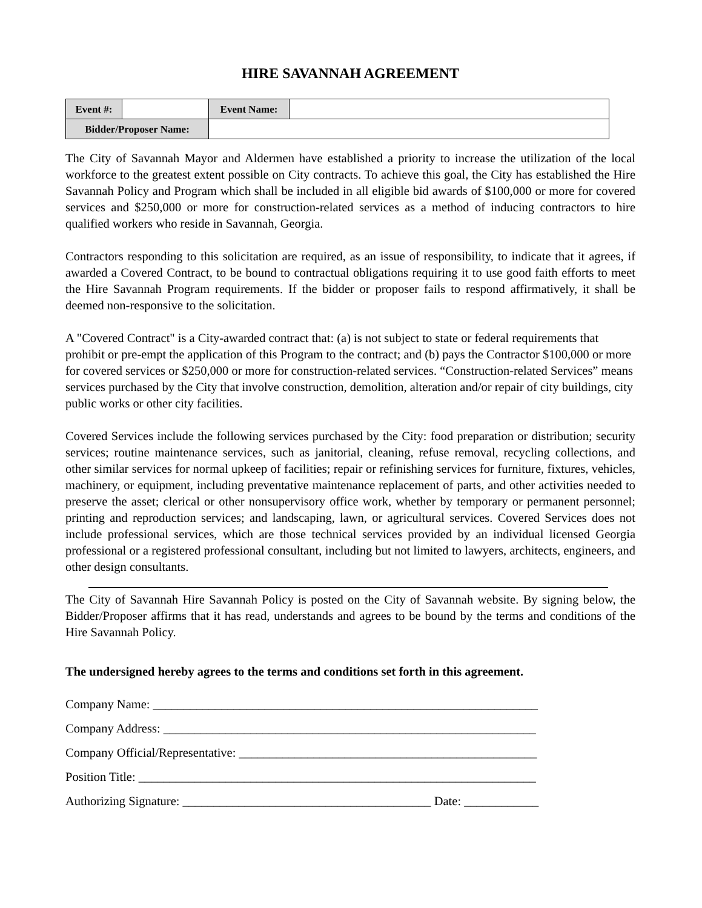HIRE SAVANNAH AGREEMENT
| Event #: | | Event Name: | |
| Bidder/Proposer Name: | | | |
The City of Savannah Mayor and Aldermen have established a priority to increase the utilization of the local workforce to the greatest extent possible on City contracts. To achieve this goal, the City has established the Hire Savannah Policy and Program which shall be included in all eligible bid awards of $100,000 or more for covered services and $250,000 or more for construction-related services as a method of inducing contractors to hire qualified workers who reside in Savannah, Georgia.
Contractors responding to this solicitation are required, as an issue of responsibility, to indicate that it agrees, if awarded a Covered Contract, to be bound to contractual obligations requiring it to use good faith efforts to meet the Hire Savannah Program requirements. If the bidder or proposer fails to respond affirmatively, it shall be deemed non-responsive to the solicitation.
A "Covered Contract" is a City-awarded contract that: (a) is not subject to state or federal requirements that prohibit or pre-empt the application of this Program to the contract; and (b) pays the Contractor $100,000 or more for covered services or $250,000 or more for construction-related services. “Construction-related Services” means services purchased by the City that involve construction, demolition, alteration and/or repair of city buildings, city public works or other city facilities.
Covered Services include the following services purchased by the City: food preparation or distribution; security services; routine maintenance services, such as janitorial, cleaning, refuse removal, recycling collections, and other similar services for normal upkeep of facilities; repair or refinishing services for furniture, fixtures, vehicles, machinery, or equipment, including preventative maintenance replacement of parts, and other activities needed to preserve the asset; clerical or other nonsupervisory office work, whether by temporary or permanent personnel; printing and reproduction services; and landscaping, lawn, or agricultural services. Covered Services does not include professional services, which are those technical services provided by an individual licensed Georgia professional or a registered professional consultant, including but not limited to lawyers, architects, engineers, and other design consultants.
The City of Savannah Hire Savannah Policy is posted on the City of Savannah website. By signing below, the Bidder/Proposer affirms that it has read, understands and agrees to be bound by the terms and conditions of the Hire Savannah Policy.
The undersigned hereby agrees to the terms and conditions set forth in this agreement.
Company Name: ______________________________________________________________
Company Address: ____________________________________________________________
Company Official/Representative: ________________________________________________
Position Title: ________________________________________________________________
Authorizing Signature: ________________________________________ Date: ____________